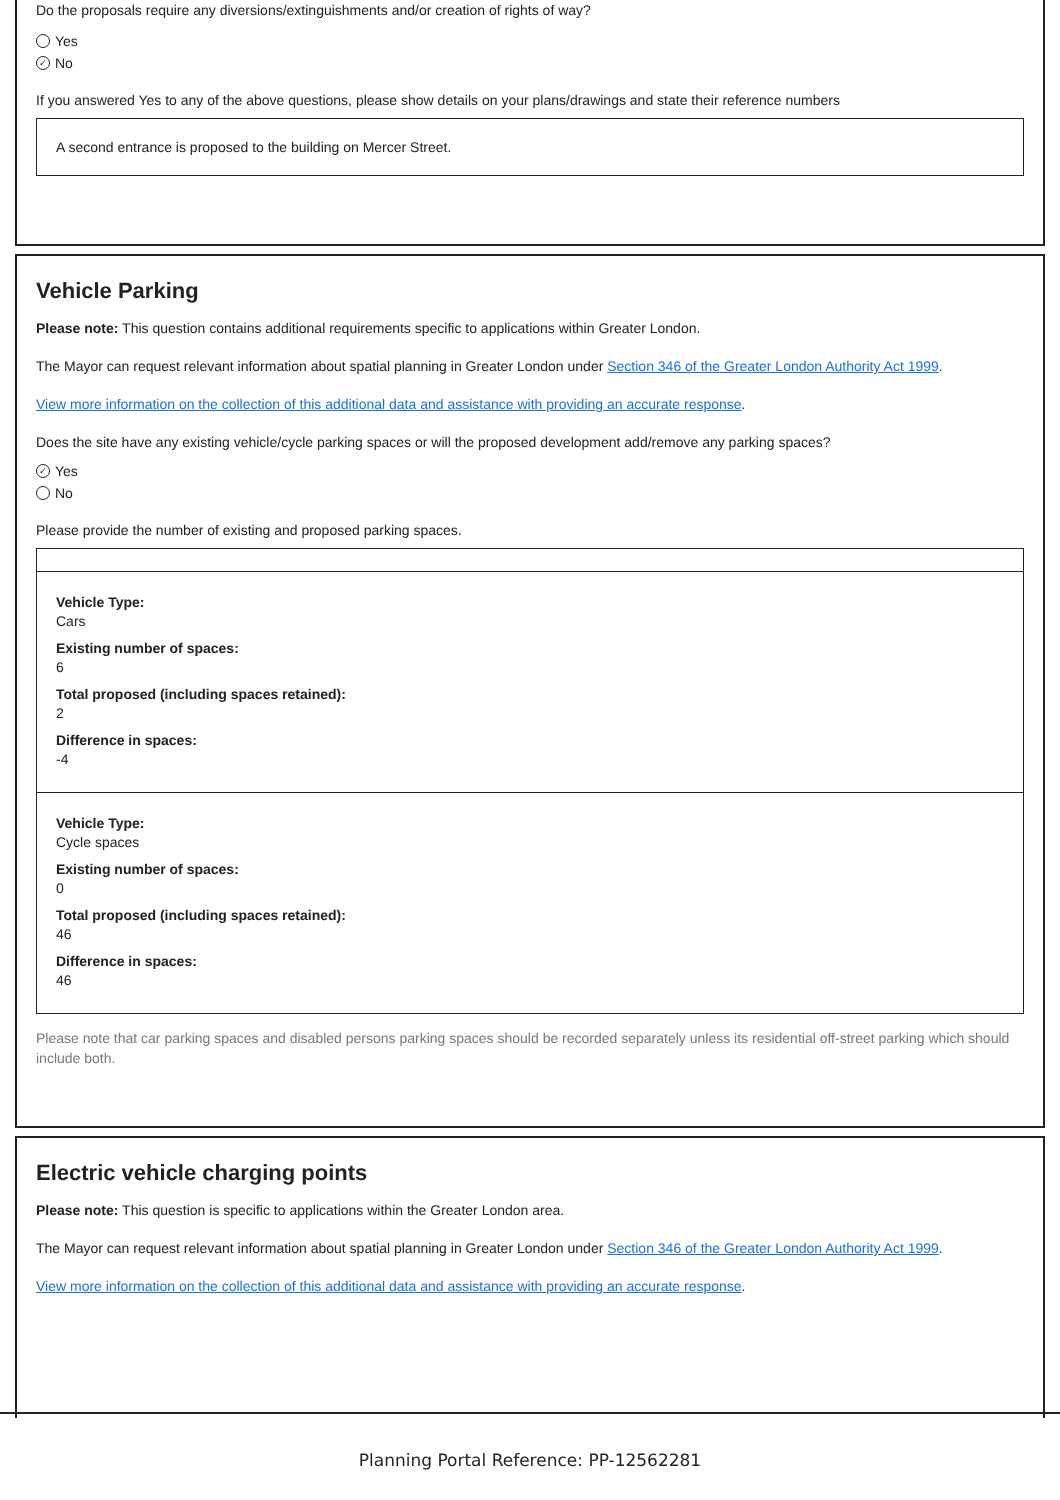Do the proposals require any diversions/extinguishments and/or creation of rights of way?
Yes
✓ No
If you answered Yes to any of the above questions, please show details on your plans/drawings and state their reference numbers
A second entrance is proposed to the building on Mercer Street.
Vehicle Parking
Please note: This question contains additional requirements specific to applications within Greater London.
The Mayor can request relevant information about spatial planning in Greater London under Section 346 of the Greater London Authority Act 1999.
View more information on the collection of this additional data and assistance with providing an accurate response.
Does the site have any existing vehicle/cycle parking spaces or will the proposed development add/remove any parking spaces?
✓ Yes
No
Please provide the number of existing and proposed parking spaces.
Vehicle Type:
Cars
Existing number of spaces:
6
Total proposed (including spaces retained):
2
Difference in spaces:
-4
Vehicle Type:
Cycle spaces
Existing number of spaces:
0
Total proposed (including spaces retained):
46
Difference in spaces:
46
Please note that car parking spaces and disabled persons parking spaces should be recorded separately unless its residential off-street parking which should include both.
Electric vehicle charging points
Please note: This question is specific to applications within the Greater London area.
The Mayor can request relevant information about spatial planning in Greater London under Section 346 of the Greater London Authority Act 1999.
View more information on the collection of this additional data and assistance with providing an accurate response.
Planning Portal Reference: PP-12562281